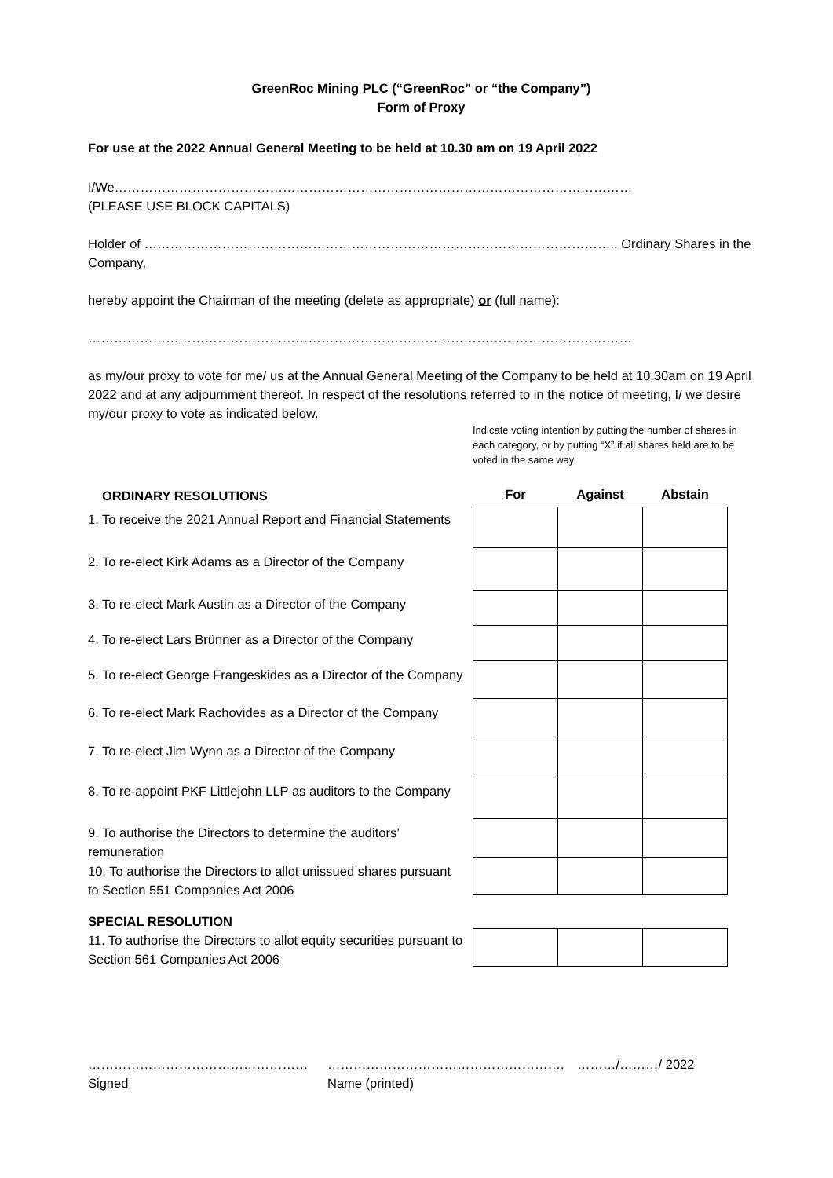GreenRoc Mining PLC (“GreenRoc” or “the Company”)
Form of Proxy
For use at the 2022 Annual General Meeting to be held at 10.30 am on 19 April 2022
I/We…………………………………………………………………………………………………………
(PLEASE USE BLOCK CAPITALS)
Holder of ……………………………………………………………………………………………….. Ordinary Shares in the Company,
hereby appoint the Chairman of the meeting (delete as appropriate) or (full name):
………………………………………………………………………………………………………………
as my/our proxy to vote for me/ us at the Annual General Meeting of the Company to be held at 10.30am on 19 April 2022 and at any adjournment thereof. In respect of the resolutions referred to in the notice of meeting, I/ we desire my/our proxy to vote as indicated below.
Indicate voting intention by putting the number of shares in each category, or by putting “X” if all shares held are to be voted in the same way
ORDINARY RESOLUTIONS
1. To receive the 2021 Annual Report and Financial Statements
2. To re-elect Kirk Adams as a Director of the Company
3. To re-elect Mark Austin as a Director of the Company
4. To re-elect Lars Brünner as a Director of the Company
5. To re-elect George Frangeskides as a Director of the Company
6. To re-elect Mark Rachovides as a Director of the Company
7. To re-elect Jim Wynn as a Director of the Company
8. To re-appoint PKF Littlejohn LLP as auditors to the Company
9. To authorise the Directors to determine the auditors’ remuneration
10. To authorise the Directors to allot unissued shares pursuant to Section 551 Companies Act 2006
SPECIAL RESOLUTION
11. To authorise the Directors to allot equity securities pursuant to Section 561 Companies Act 2006
| For | Against | Abstain |
| --- | --- | --- |
……………………………………………
Signed
……………………………………………….
Name (printed)
………/………/ 2022